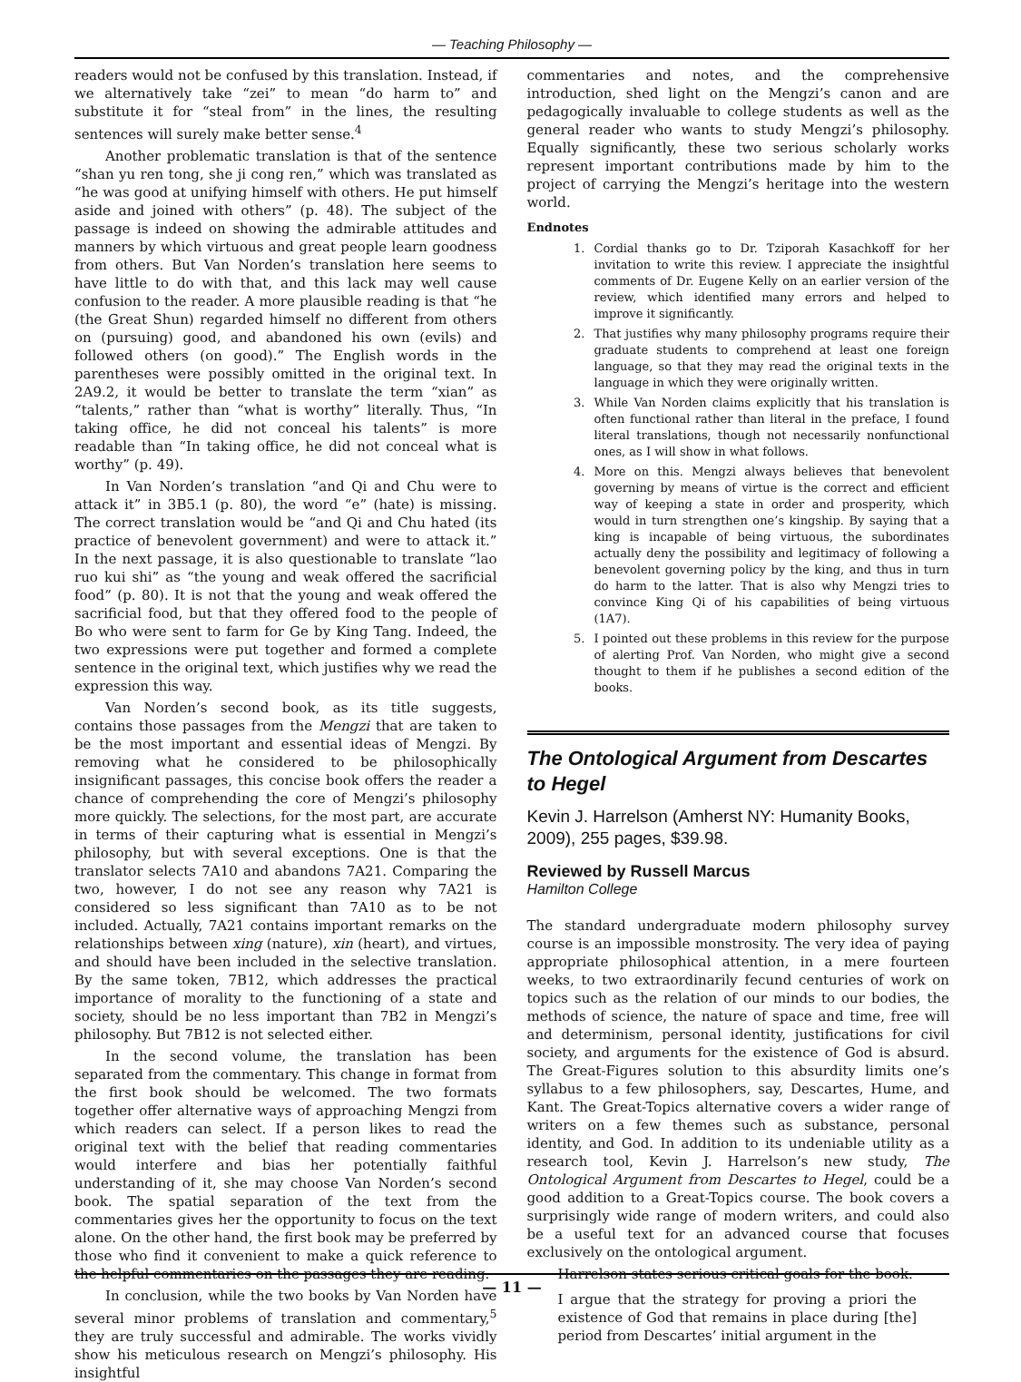— Teaching Philosophy —
readers would not be confused by this translation. Instead, if we alternatively take “zei” to mean “do harm to” and substitute it for “steal from” in the lines, the resulting sentences will surely make better sense.<sup>4</sup>
Another problematic translation is that of the sentence “shan yu ren tong, she ji cong ren,” which was translated as “he was good at unifying himself with others. He put himself aside and joined with others” (p. 48). The subject of the passage is indeed on showing the admirable attitudes and manners by which virtuous and great people learn goodness from others. But Van Norden’s translation here seems to have little to do with that, and this lack may well cause confusion to the reader. A more plausible reading is that “he (the Great Shun) regarded himself no different from others on (pursuing) good, and abandoned his own (evils) and followed others (on good).” The English words in the parentheses were possibly omitted in the original text. In 2A9.2, it would be better to translate the term “xian” as “talents,” rather than “what is worthy” literally. Thus, “In taking office, he did not conceal his talents” is more readable than “In taking office, he did not conceal what is worthy” (p. 49).
In Van Norden’s translation “and Qi and Chu were to attack it” in 3B5.1 (p. 80), the word “e” (hate) is missing. The correct translation would be “and Qi and Chu hated (its practice of benevolent government) and were to attack it.” In the next passage, it is also questionable to translate “lao ruo kui shi” as “the young and weak offered the sacrificial food” (p. 80). It is not that the young and weak offered the sacrificial food, but that they offered food to the people of Bo who were sent to farm for Ge by King Tang. Indeed, the two expressions were put together and formed a complete sentence in the original text, which justifies why we read the expression this way.
Van Norden’s second book, as its title suggests, contains those passages from the Mengzi that are taken to be the most important and essential ideas of Mengzi. By removing what he considered to be philosophically insignificant passages, this concise book offers the reader a chance of comprehending the core of Mengzi’s philosophy more quickly. The selections, for the most part, are accurate in terms of their capturing what is essential in Mengzi’s philosophy, but with several exceptions. One is that the translator selects 7A10 and abandons 7A21. Comparing the two, however, I do not see any reason why 7A21 is considered so less significant than 7A10 as to be not included. Actually, 7A21 contains important remarks on the relationships between xing (nature), xin (heart), and virtues, and should have been included in the selective translation. By the same token, 7B12, which addresses the practical importance of morality to the functioning of a state and society, should be no less important than 7B2 in Mengzi’s philosophy. But 7B12 is not selected either.
In the second volume, the translation has been separated from the commentary. This change in format from the first book should be welcomed. The two formats together offer alternative ways of approaching Mengzi from which readers can select. If a person likes to read the original text with the belief that reading commentaries would interfere and bias her potentially faithful understanding of it, she may choose Van Norden’s second book. The spatial separation of the text from the commentaries gives her the opportunity to focus on the text alone. On the other hand, the first book may be preferred by those who find it convenient to make a quick reference to the helpful commentaries on the passages they are reading.
In conclusion, while the two books by Van Norden have several minor problems of translation and commentary,<sup>5</sup> they are truly successful and admirable. The works vividly show his meticulous research on Mengzi’s philosophy. His insightful
commentaries and notes, and the comprehensive introduction, shed light on the Mengzi’s canon and are pedagogically invaluable to college students as well as the general reader who wants to study Mengzi’s philosophy. Equally significantly, these two serious scholarly works represent important contributions made by him to the project of carrying the Mengzi’s heritage into the western world.
Endnotes
1. Cordial thanks go to Dr. Tziporah Kasachkoff for her invitation to write this review. I appreciate the insightful comments of Dr. Eugene Kelly on an earlier version of the review, which identified many errors and helped to improve it significantly.
2. That justifies why many philosophy programs require their graduate students to comprehend at least one foreign language, so that they may read the original texts in the language in which they were originally written.
3. While Van Norden claims explicitly that his translation is often functional rather than literal in the preface, I found literal translations, though not necessarily nonfunctional ones, as I will show in what follows.
4. More on this. Mengzi always believes that benevolent governing by means of virtue is the correct and efficient way of keeping a state in order and prosperity, which would in turn strengthen one’s kingship. By saying that a king is incapable of being virtuous, the subordinates actually deny the possibility and legitimacy of following a benevolent governing policy by the king, and thus in turn do harm to the latter. That is also why Mengzi tries to convince King Qi of his capabilities of being virtuous (1A7).
5. I pointed out these problems in this review for the purpose of alerting Prof. Van Norden, who might give a second thought to them if he publishes a second edition of the books.
The Ontological Argument from Descartes to Hegel
Kevin J. Harrelson (Amherst NY: Humanity Books, 2009), 255 pages, $39.98.
Reviewed by Russell Marcus
Hamilton College
The standard undergraduate modern philosophy survey course is an impossible monstrosity. The very idea of paying appropriate philosophical attention, in a mere fourteen weeks, to two extraordinarily fecund centuries of work on topics such as the relation of our minds to our bodies, the methods of science, the nature of space and time, free will and determinism, personal identity, justifications for civil society, and arguments for the existence of God is absurd. The Great-Figures solution to this absurdity limits one’s syllabus to a few philosophers, say, Descartes, Hume, and Kant. The Great-Topics alternative covers a wider range of writers on a few themes such as substance, personal identity, and God. In addition to its undeniable utility as a research tool, Kevin J. Harrelson’s new study, The Ontological Argument from Descartes to Hegel, could be a good addition to a Great-Topics course. The book covers a surprisingly wide range of modern writers, and could also be a useful text for an advanced course that focuses exclusively on the ontological argument.
Harrelson states serious critical goals for the book.
I argue that the strategy for proving a priori the existence of God that remains in place during [the] period from Descartes’ initial argument in the
— 11 —